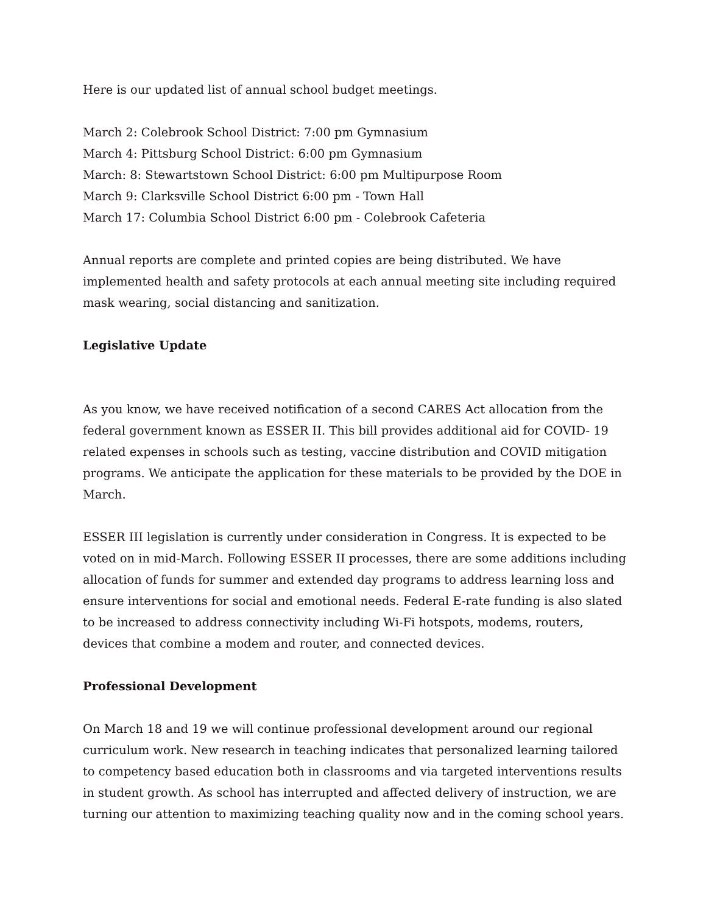Here is our updated list of annual school budget meetings.
March 2: Colebrook School District: 7:00 pm Gymnasium
March 4: Pittsburg School District: 6:00 pm Gymnasium
March: 8: Stewartstown School District: 6:00 pm Multipurpose Room
March 9: Clarksville School District 6:00 pm - Town Hall
March 17: Columbia School District 6:00 pm - Colebrook Cafeteria
Annual reports are complete and printed copies are being distributed. We have implemented health and safety protocols at each annual meeting site including required mask wearing, social distancing and sanitization.
Legislative Update
As you know, we have received notification of a second CARES Act allocation from the federal government known as ESSER II. This bill provides additional aid for COVID- 19 related expenses in schools such as testing, vaccine distribution and COVID mitigation programs. We anticipate the application for these materials to be provided by the DOE in March.
ESSER III legislation is currently under consideration in Congress. It is expected to be voted on in mid-March. Following ESSER II processes, there are some additions including allocation of funds for summer and extended day programs to address learning loss and ensure interventions for social and emotional needs. Federal E-rate funding is also slated to be increased to address connectivity including Wi-Fi hotspots, modems, routers, devices that combine a modem and router, and connected devices.
Professional Development
On March 18 and 19 we will continue professional development around our regional curriculum work. New research in teaching indicates that personalized learning tailored to competency based education both in classrooms and via targeted interventions results in student growth. As school has interrupted and affected delivery of instruction, we are turning our attention to maximizing teaching quality now and in the coming school years.